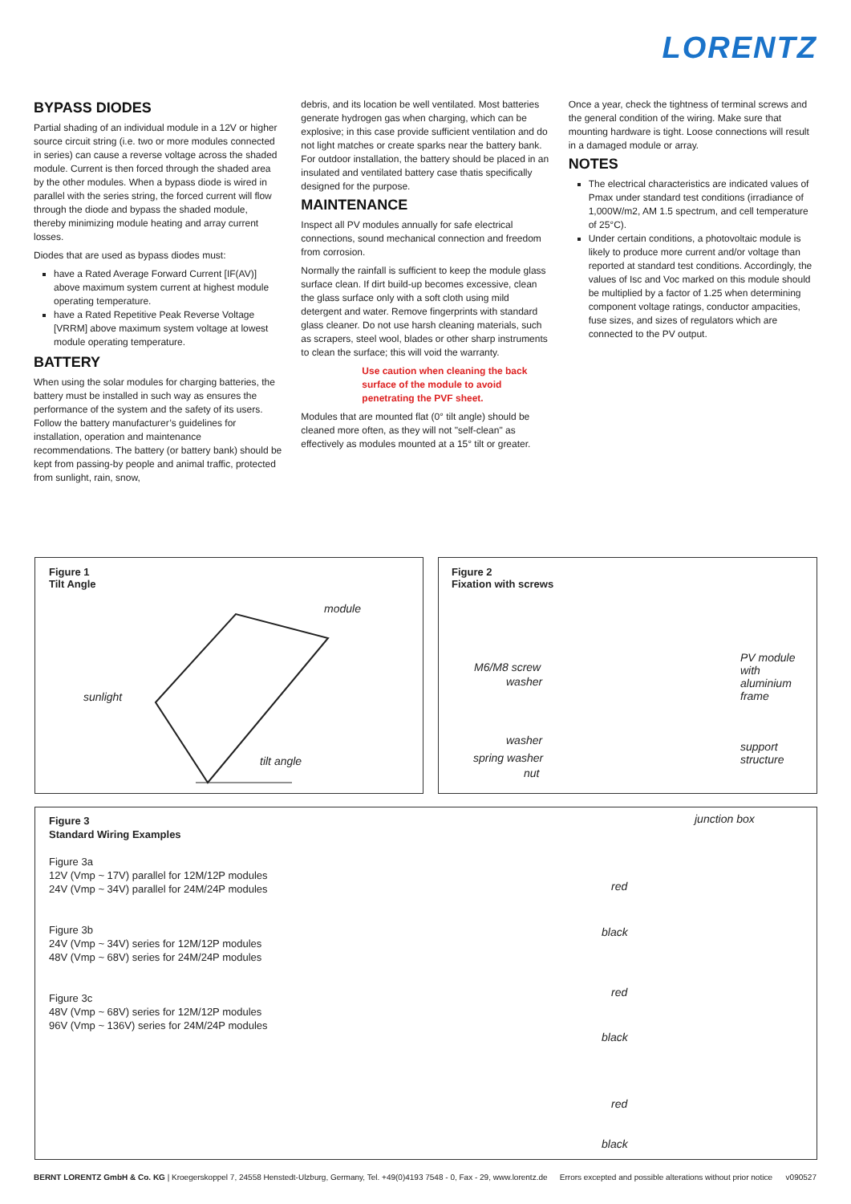LORENTZ
BYPASS DIODES
Partial shading of an individual module in a 12V or higher source circuit string (i.e. two or more modules connected in series) can cause a reverse voltage across the shaded module. Current is then forced through the shaded area by the other modules. When a bypass diode is wired in parallel with the series string, the forced current will flow through the diode and bypass the shaded module, thereby minimizing module heating and array current losses.
Diodes that are used as bypass diodes must:
have a Rated Average Forward Current [IF(AV)] above maximum system current at highest module operating temperature.
have a Rated Repetitive Peak Reverse Voltage [VRRM] above maximum system voltage at lowest module operating temperature.
BATTERY
When using the solar modules for charging batteries, the battery must be installed in such way as ensures the performance of the system and the safety of its users. Follow the battery manufacturer’s guidelines for installation, operation and maintenance recommendations. The battery (or battery bank) should be kept from passing-by people and animal traffic, protected from sunlight, rain, snow,
debris, and its location be well ventilated. Most batteries generate hydrogen gas when charging, which can be explosive; in this case provide sufficient ventilation and do not light matches or create sparks near the battery bank. For outdoor installation, the battery should be placed in an insulated and ventilated battery case thatis specifically designed for the purpose.
MAINTENANCE
Inspect all PV modules annually for safe electrical connections, sound mechanical connection and freedom from corrosion.
Normally the rainfall is sufficient to keep the module glass surface clean. If dirt build-up becomes excessive, clean the glass surface only with a soft cloth using mild detergent and water. Remove fingerprints with standard glass cleaner. Do not use harsh cleaning materials, such as scrapers, steel wool, blades or other sharp instruments to clean the surface; this will void the warranty.
Use caution when cleaning the back surface of the module to avoid penetrating the PVF sheet.
Modules that are mounted flat (0° tilt angle) should be cleaned more often, as they will not "self-clean" as effectively as modules mounted at a 15° tilt or greater.
Once a year, check the tightness of terminal screws and the general condition of the wiring. Make sure that mounting hardware is tight. Loose connections will result in a damaged module or array.
NOTES
The electrical characteristics are indicated values of Pmax under standard test conditions (irradiance of 1,000W/m2, AM 1.5 spectrum, and cell temperature of 25°C).
Under certain conditions, a photovoltaic module is likely to produce more current and/or voltage than reported at standard test conditions. Accordingly, the values of Isc and Voc marked on this module should be multiplied by a factor of 1.25 when determining component voltage ratings, conductor ampacities, fuse sizes, and sizes of regulators which are connected to the PV output.
Figure 1
Tilt Angle
module
sunlight
tilt angle
Figure 2
Fixation with screws
M6/M8 screw
washer
washer
spring washer
nut
PV module
with
aluminium
frame
support
structure
Figure 3
Standard Wiring Examples
Figure 3a
12V (Vmp ~ 17V) parallel for 12M/12P modules
24V (Vmp ~ 34V) parallel for 24M/24P modules
Figure 3b
24V (Vmp ~ 34V) series for 12M/12P modules
48V (Vmp ~ 68V) series for 24M/24P modules
Figure 3c
48V (Vmp ~ 68V) series for 12M/12P modules
96V (Vmp ~ 136V) series for 24M/24P modules
junction box
red
black
red
black
red
black
BERNT LORENTZ GmbH & Co. KG | Kroegerskoppel 7, 24558 Henstedt-Ulzburg, Germany, Tel. +49(0)4193 7548 - 0, Fax - 29, www.lorentz.de Errors excepted and possible alterations without prior notice v090527